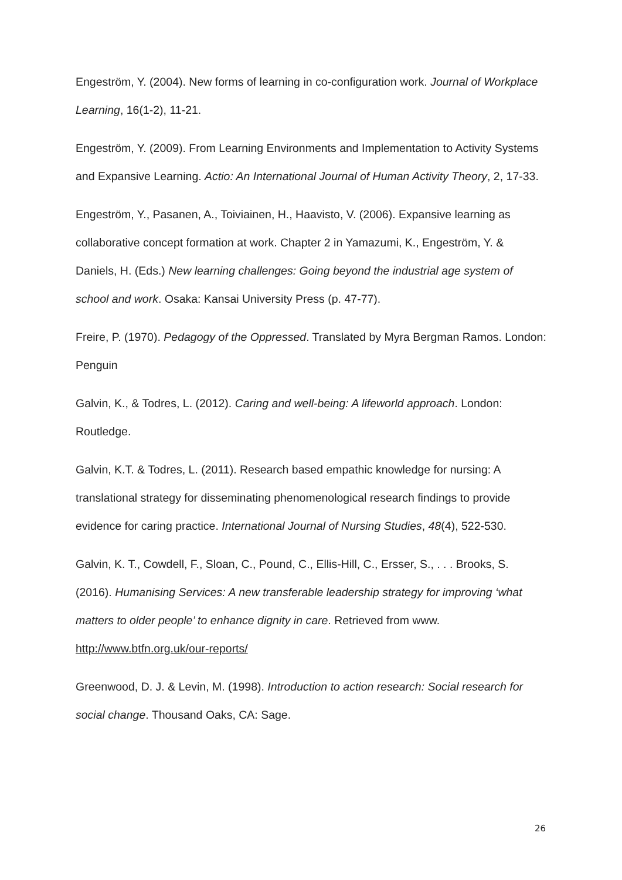Engeström, Y. (2004). New forms of learning in co-configuration work. Journal of Workplace Learning, 16(1-2), 11-21.
Engeström, Y. (2009). From Learning Environments and Implementation to Activity Systems and Expansive Learning. Actio: An International Journal of Human Activity Theory, 2, 17-33.
Engeström, Y., Pasanen, A., Toiviainen, H., Haavisto, V. (2006). Expansive learning as collaborative concept formation at work. Chapter 2 in Yamazumi, K., Engeström, Y. & Daniels, H. (Eds.) New learning challenges: Going beyond the industrial age system of school and work. Osaka: Kansai University Press (p. 47-77).
Freire, P. (1970). Pedagogy of the Oppressed. Translated by Myra Bergman Ramos. London: Penguin
Galvin, K., & Todres, L. (2012). Caring and well-being: A lifeworld approach. London: Routledge.
Galvin, K.T. & Todres, L. (2011). Research based empathic knowledge for nursing: A translational strategy for disseminating phenomenological research findings to provide evidence for caring practice. International Journal of Nursing Studies, 48(4), 522-530.
Galvin, K. T., Cowdell, F., Sloan, C., Pound, C., Ellis-Hill, C., Ersser, S., . . . Brooks, S. (2016). Humanising Services: A new transferable leadership strategy for improving ‘what matters to older people’ to enhance dignity in care. Retrieved from www. http://www.btfn.org.uk/our-reports/
Greenwood, D. J. & Levin, M. (1998). Introduction to action research: Social research for social change. Thousand Oaks, CA: Sage.
26